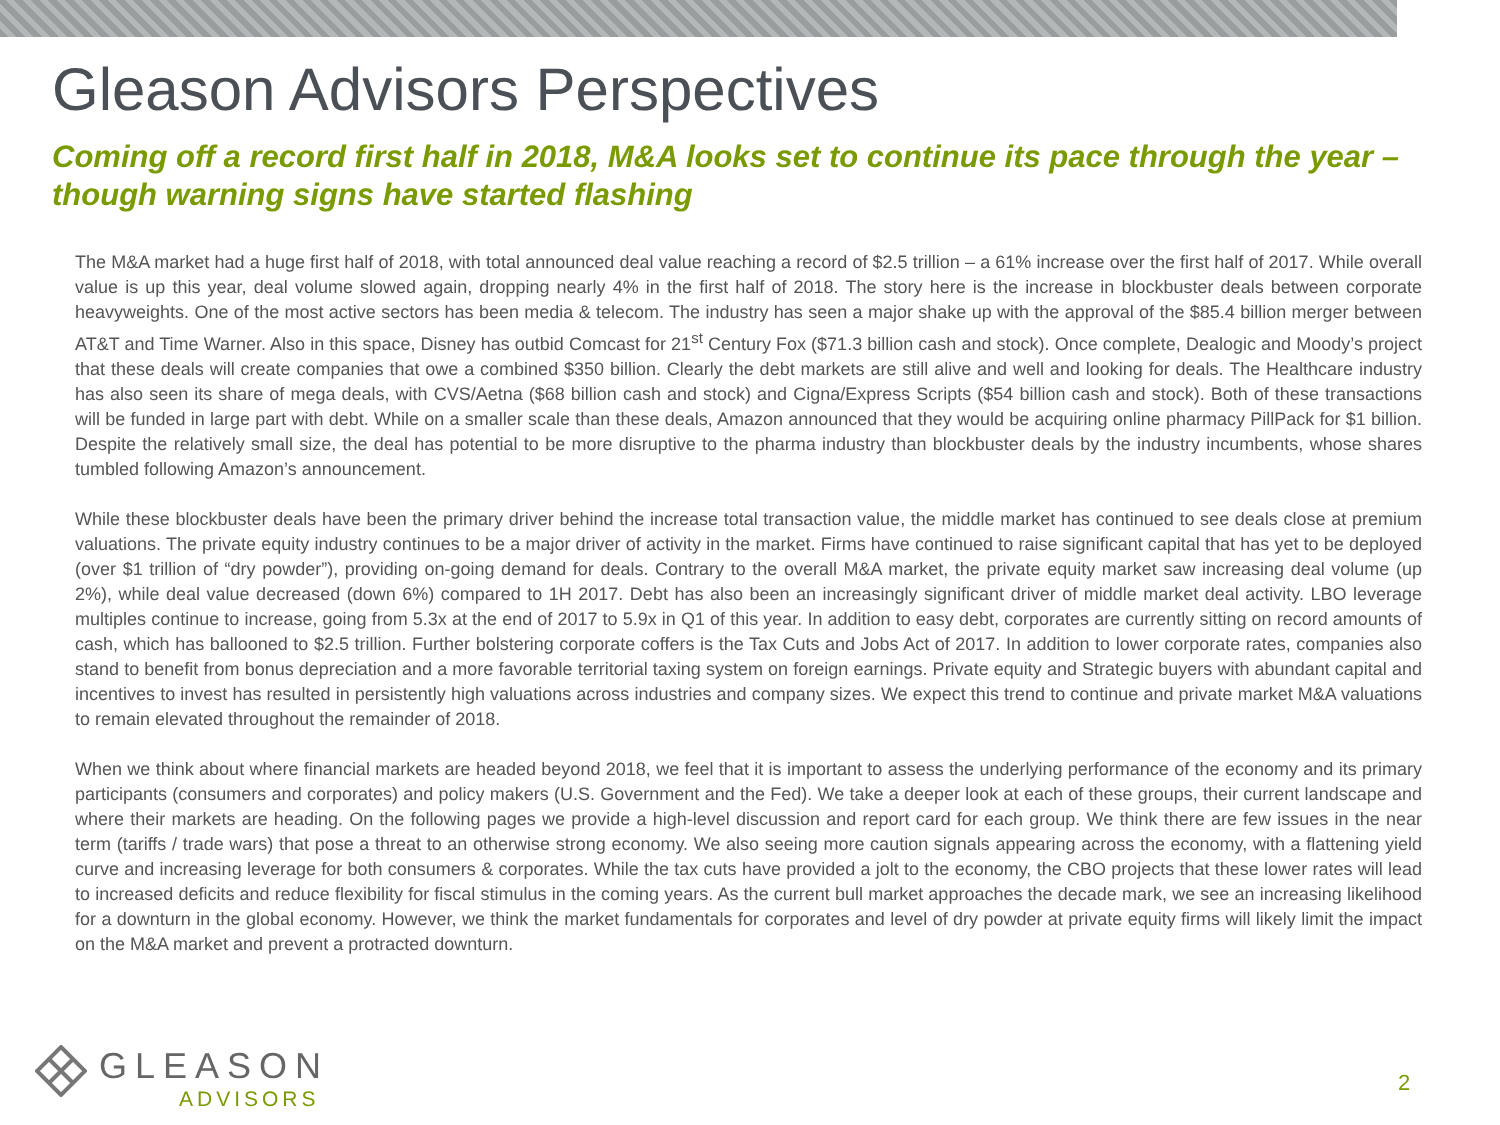Gleason Advisors Perspectives
Coming off a record first half in 2018, M&A looks set to continue its pace through the year – though warning signs have started flashing
The M&A market had a huge first half of 2018, with total announced deal value reaching a record of $2.5 trillion – a 61% increase over the first half of 2017. While overall value is up this year, deal volume slowed again, dropping nearly 4% in the first half of 2018. The story here is the increase in blockbuster deals between corporate heavyweights. One of the most active sectors has been media & telecom. The industry has seen a major shake up with the approval of the $85.4 billion merger between AT&T and Time Warner. Also in this space, Disney has outbid Comcast for 21<sup>st</sup> Century Fox ($71.3 billion cash and stock). Once complete, Dealogic and Moody’s project that these deals will create companies that owe a combined $350 billion. Clearly the debt markets are still alive and well and looking for deals. The Healthcare industry has also seen its share of mega deals, with CVS/Aetna ($68 billion cash and stock) and Cigna/Express Scripts ($54 billion cash and stock). Both of these transactions will be funded in large part with debt. While on a smaller scale than these deals, Amazon announced that they would be acquiring online pharmacy PillPack for $1 billion. Despite the relatively small size, the deal has potential to be more disruptive to the pharma industry than blockbuster deals by the industry incumbents, whose shares tumbled following Amazon’s announcement.
While these blockbuster deals have been the primary driver behind the increase total transaction value, the middle market has continued to see deals close at premium valuations. The private equity industry continues to be a major driver of activity in the market. Firms have continued to raise significant capital that has yet to be deployed (over $1 trillion of “dry powder”), providing on-going demand for deals. Contrary to the overall M&A market, the private equity market saw increasing deal volume (up 2%), while deal value decreased (down 6%) compared to 1H 2017. Debt has also been an increasingly significant driver of middle market deal activity. LBO leverage multiples continue to increase, going from 5.3x at the end of 2017 to 5.9x in Q1 of this year. In addition to easy debt, corporates are currently sitting on record amounts of cash, which has ballooned to $2.5 trillion. Further bolstering corporate coffers is the Tax Cuts and Jobs Act of 2017. In addition to lower corporate rates, companies also stand to benefit from bonus depreciation and a more favorable territorial taxing system on foreign earnings. Private equity and Strategic buyers with abundant capital and incentives to invest has resulted in persistently high valuations across industries and company sizes. We expect this trend to continue and private market M&A valuations to remain elevated throughout the remainder of 2018.
When we think about where financial markets are headed beyond 2018, we feel that it is important to assess the underlying performance of the economy and its primary participants (consumers and corporates) and policy makers (U.S. Government and the Fed). We take a deeper look at each of these groups, their current landscape and where their markets are heading. On the following pages we provide a high-level discussion and report card for each group. We think there are few issues in the near term (tariffs / trade wars) that pose a threat to an otherwise strong economy. We also seeing more caution signals appearing across the economy, with a flattening yield curve and increasing leverage for both consumers & corporates. While the tax cuts have provided a jolt to the economy, the CBO projects that these lower rates will lead to increased deficits and reduce flexibility for fiscal stimulus in the coming years. As the current bull market approaches the decade mark, we see an increasing likelihood for a downturn in the global economy. However, we think the market fundamentals for corporates and level of dry powder at private equity firms will likely limit the impact on the M&A market and prevent a protracted downturn.
GLEASON
ADVISORS
2